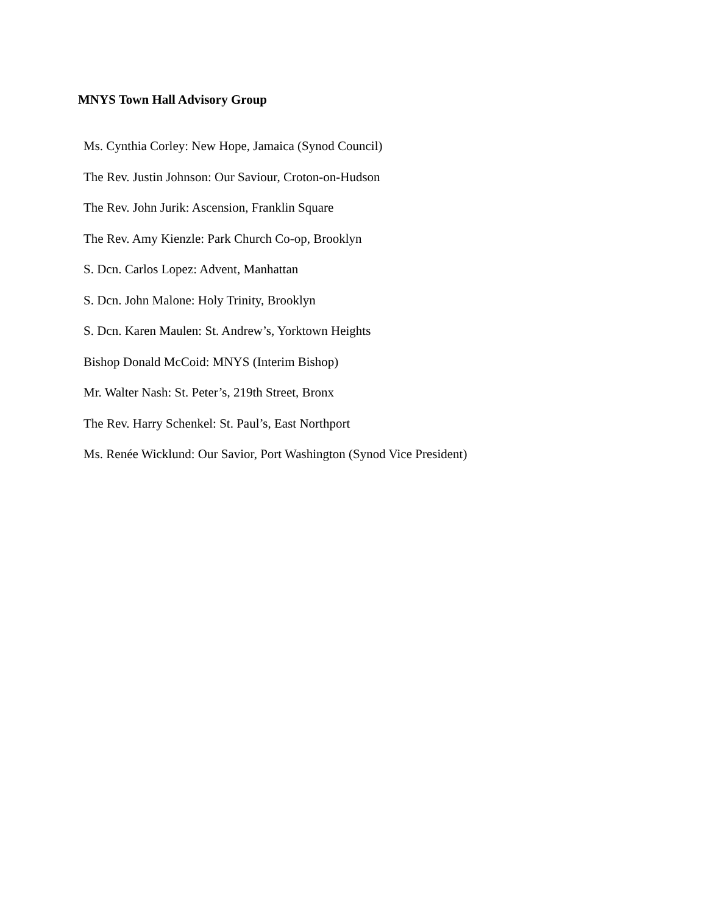MNYS Town Hall Advisory Group
Ms. Cynthia Corley: New Hope, Jamaica (Synod Council)
The Rev. Justin Johnson: Our Saviour, Croton-on-Hudson
The Rev. John Jurik: Ascension, Franklin Square
The Rev. Amy Kienzle: Park Church Co-op, Brooklyn
S. Dcn. Carlos Lopez: Advent, Manhattan
S. Dcn. John Malone: Holy Trinity, Brooklyn
S. Dcn. Karen Maulen: St. Andrew’s, Yorktown Heights
Bishop Donald McCoid: MNYS (Interim Bishop)
Mr. Walter Nash: St. Peter’s, 219th Street, Bronx
The Rev. Harry Schenkel: St. Paul’s, East Northport
Ms. Renée Wicklund: Our Savior, Port Washington (Synod Vice President)